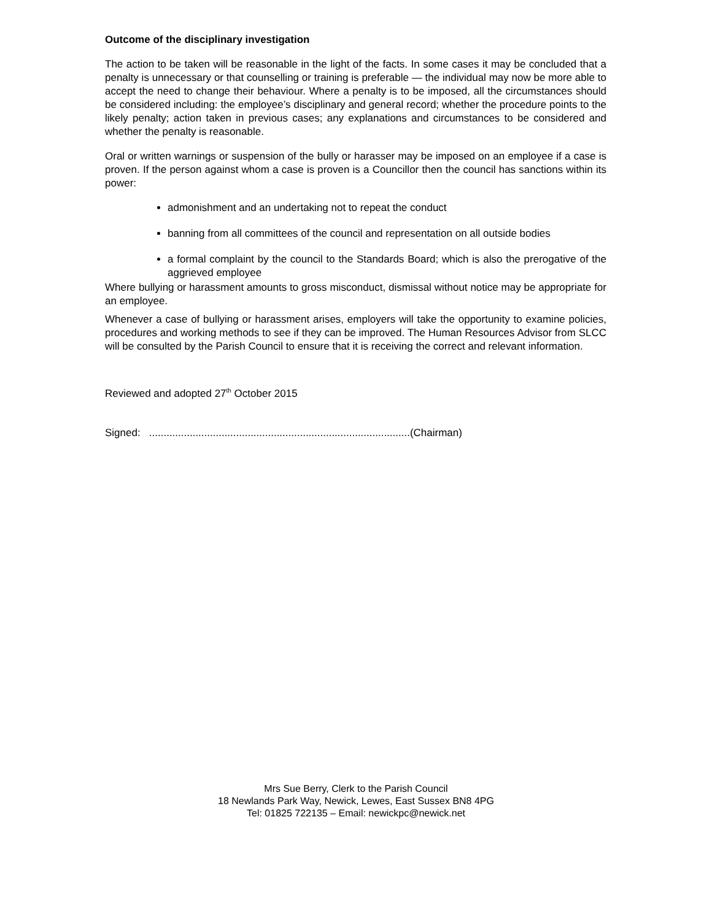Outcome of the disciplinary investigation
The action to be taken will be reasonable in the light of the facts. In some cases it may be concluded that a penalty is unnecessary or that counselling or training is preferable — the individual may now be more able to accept the need to change their behaviour. Where a penalty is to be imposed, all the circumstances should be considered including: the employee’s disciplinary and general record; whether the procedure points to the likely penalty; action taken in previous cases; any explanations and circumstances to be considered and whether the penalty is reasonable.
Oral or written warnings or suspension of the bully or harasser may be imposed on an employee if a case is proven. If the person against whom a case is proven is a Councillor then the council has sanctions within its power:
admonishment and an undertaking not to repeat the conduct
banning from all committees of the council and representation on all outside bodies
a formal complaint by the council to the Standards Board; which is also the prerogative of the aggrieved employee
Where bullying or harassment amounts to gross misconduct, dismissal without notice may be appropriate for an employee.
Whenever a case of bullying or harassment arises, employers will take the opportunity to examine policies, procedures and working methods to see if they can be improved. The Human Resources Advisor from SLCC will be consulted by the Parish Council to ensure that it is receiving the correct and relevant information.
Reviewed and adopted 27<sup>th</sup> October 2015
Signed: ..........................................................................................(Chairman)
Mrs Sue Berry, Clerk to the Parish Council
18 Newlands Park Way, Newick, Lewes, East Sussex BN8 4PG
Tel: 01825 722135 – Email: newickpc@newick.net